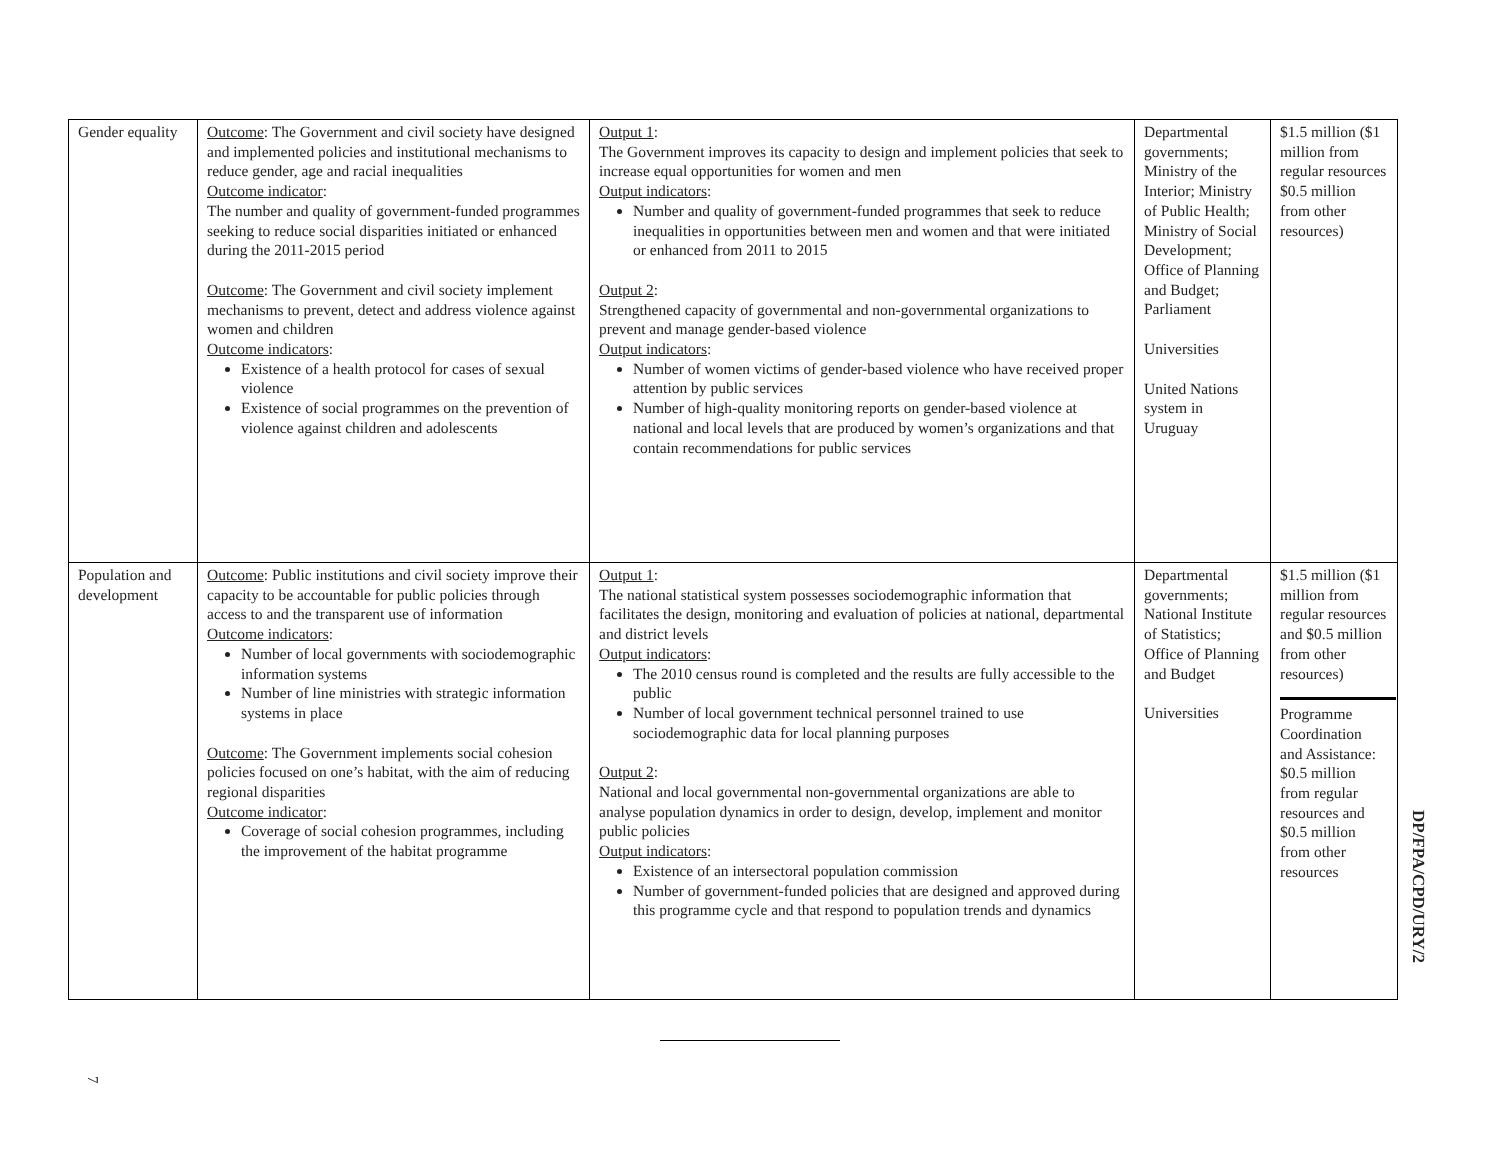| Gender equality | Outcome : The Government and civil society have designed and implemented policies and institutional mechanisms to reduce gender, age and racial inequalities Outcome indicator : The number and quality of government-funded programmes seeking to reduce social disparities initiated or enhanced during the 2011-2015 period Outcome : The Government and civil society implement mechanisms to prevent, detect and address violence against women and children Outcome indicators : Existence of a health protocol for cases of sexual violence Existence of social programmes on the prevention of violence against children and adolescents | Output 1 : The Government improves its capacity to design and implement policies that seek to increase equal opportunities for women and men Output indicators : Number and quality of government-funded programmes that seek to reduce inequalities in opportunities between men and women and that were initiated or enhanced from 2011 to 2015 Output 2 : Strengthened capacity of governmental and non-governmental organizations to prevent and manage gender-based violence Output indicators : Number of women victims of gender-based violence who have received proper attention by public services Number of high-quality monitoring reports on gender-based violence at national and local levels that are produced by women’s organizations and that contain recommendations for public services | Departmental governments; Ministry of the Interior; Ministry of Public Health; Ministry of Social Development; Office of Planning and Budget; Parliament Universities United Nations system in Uruguay | $1.5 million ($1 million from regular resources $0.5 million from other resources) |
| Population and development | Outcome : Public institutions and civil society improve their capacity to be accountable for public policies through access to and the transparent use of information Outcome indicators : Number of local governments with sociodemographic information systems Number of line ministries with strategic information systems in place Outcome : The Government implements social cohesion policies focused on one’s habitat, with the aim of reducing regional disparities Outcome indicator : Coverage of social cohesion programmes, including the improvement of the habitat programme | Output 1 : The national statistical system possesses sociodemographic information that facilitates the design, monitoring and evaluation of policies at national, departmental and district levels Output indicators : The 2010 census round is completed and the results are fully accessible to the public Number of local government technical personnel trained to use sociodemographic data for local planning purposes Output 2 : National and local governmental non-governmental organizations are able to analyse population dynamics in order to design, develop, implement and monitor public policies Output indicators : Existence of an intersectoral population commission Number of government-funded policies that are designed and approved during this programme cycle and that respond to population trends and dynamics | Departmental governments; National Institute of Statistics; Office of Planning and Budget Universities | $1.5 million ($1 million from regular resources and $0.5 million from other resources) Programme Coordination and Assistance: $0.5 million from regular resources and $0.5 million from other resources |
DP/FPA/CPD/URY/2
7